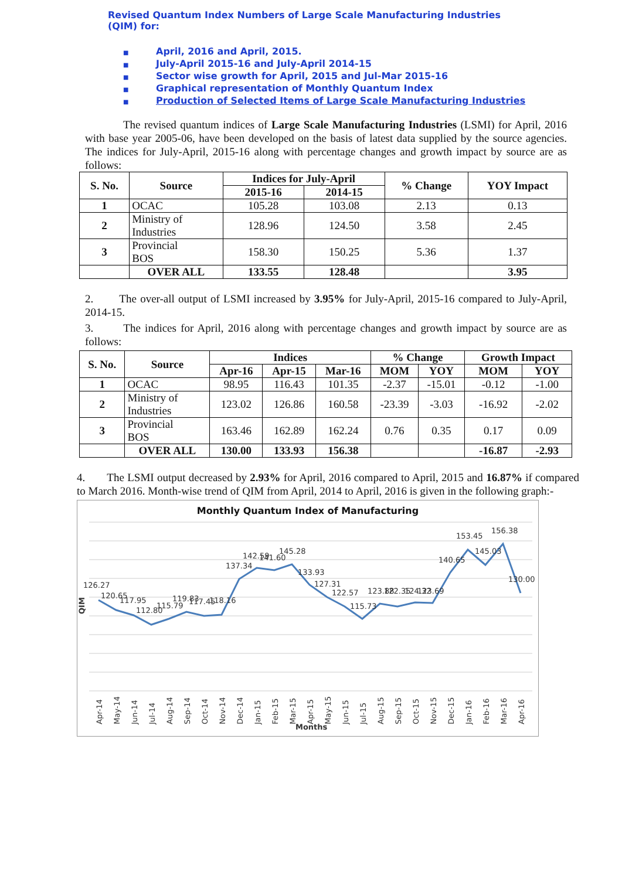Revised Quantum Index Numbers of Large Scale Manufacturing Industries (QIM) for:
■ April, 2016 and April, 2015.
■ July-April 2015-16 and July-April 2014-15
■ Sector wise growth for April, 2015 and Jul-Mar 2015-16
■ Graphical representation of Monthly Quantum Index
■ Production of Selected Items of Large Scale Manufacturing Industries
The revised quantum indices of Large Scale Manufacturing Industries (LSMI) for April, 2016 with base year 2005-06, have been developed on the basis of latest data supplied by the source agencies. The indices for July-April, 2015-16 along with percentage changes and growth impact by source are as follows:
| S. No. | Source | Indices for July-April | | % Change | YOY Impact |
| --- | --- | --- | --- | --- | --- |
| | | 2015-16 | 2014-15 | | |
| 1 | OCAC | 105.28 | 103.08 | 2.13 | 0.13 |
| 2 | Ministry of Industries | 128.96 | 124.50 | 3.58 | 2.45 |
| 3 | Provincial BOS | 158.30 | 150.25 | 5.36 | 1.37 |
| | OVER ALL | 133.55 | 128.48 | | 3.95 |
2. The over-all output of LSMI increased by 3.95% for July-April, 2015-16 compared to July-April, 2014-15.
3. The indices for April, 2016 along with percentage changes and growth impact by source are as follows:
| S. No. | Source | Indices | | | % Change | | Growth Impact | |
| --- | --- | --- | --- | --- | --- | --- | --- | --- |
| | | Apr-16 | Apr-15 | Mar-16 | MOM | YOY | MOM | YOY |
| 1 | OCAC | 98.95 | 116.43 | 101.35 | -2.37 | -15.01 | -0.12 | -1.00 |
| 2 | Ministry of Industries | 123.02 | 126.86 | 160.58 | -23.39 | -3.03 | -16.92 | -2.02 |
| 3 | Provincial BOS | 163.46 | 162.89 | 162.24 | 0.76 | 0.35 | 0.17 | 0.09 |
| | OVER ALL | 130.00 | 133.93 | 156.38 | | | -16.87 | -2.93 |
4. The LSMI output decreased by 2.93% for April, 2016 compared to April, 2015 and 16.87% if compared to March 2016. Month-wise trend of QIM from April, 2014 to April, 2016 is given in the following graph:-
Monthly Quantum Index of Manufacturing
126.27
120.65
117.95
112.80
115.79
119.83
117.45
118.16
137.34
142.59
141.60
145.28
133.93
127.31
122.57
115.73
123.88
122.35
124.32
123.69
140.65
153.45
145.03
156.38
130.00
QIM
Apr-14
May-14
Jun-14
Jul-14
Aug-14
Sep-14
Oct-14
Nov-14
Dec-14
Jan-15
Feb-15
Mar-15
Apr-15
May-15
Jun-15
Jul-15
Aug-15
Sep-15
Oct-15
Nov-15
Dec-15
Jan-16
Feb-16
Mar-16
Apr-16
Months